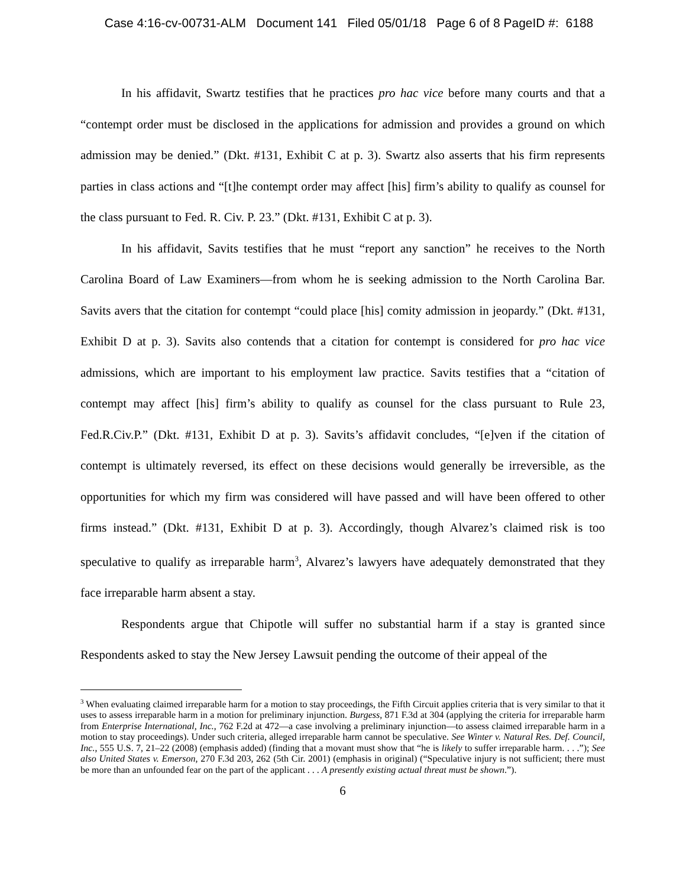Case 4:16-cv-00731-ALM Document 141 Filed 05/01/18 Page 6 of 8 PageID #: 6188
In his affidavit, Swartz testifies that he practices pro hac vice before many courts and that a “contempt order must be disclosed in the applications for admission and provides a ground on which admission may be denied.” (Dkt. #131, Exhibit C at p. 3). Swartz also asserts that his firm represents parties in class actions and “[t]he contempt order may affect [his] firm’s ability to qualify as counsel for the class pursuant to Fed. R. Civ. P. 23.” (Dkt. #131, Exhibit C at p. 3).
In his affidavit, Savits testifies that he must “report any sanction” he receives to the North Carolina Board of Law Examiners—from whom he is seeking admission to the North Carolina Bar. Savits avers that the citation for contempt “could place [his] comity admission in jeopardy.” (Dkt. #131, Exhibit D at p. 3). Savits also contends that a citation for contempt is considered for pro hac vice admissions, which are important to his employment law practice. Savits testifies that a “citation of contempt may affect [his] firm’s ability to qualify as counsel for the class pursuant to Rule 23, Fed.R.Civ.P.” (Dkt. #131, Exhibit D at p. 3). Savits’s affidavit concludes, “[e]ven if the citation of contempt is ultimately reversed, its effect on these decisions would generally be irreversible, as the opportunities for which my firm was considered will have passed and will have been offered to other firms instead.” (Dkt. #131, Exhibit D at p. 3). Accordingly, though Alvarez’s claimed risk is too speculative to qualify as irreparable harm<sup>3</sup>, Alvarez’s lawyers have adequately demonstrated that they face irreparable harm absent a stay.
Respondents argue that Chipotle will suffer no substantial harm if a stay is granted since Respondents asked to stay the New Jersey Lawsuit pending the outcome of their appeal of the
<sup>3</sup> When evaluating claimed irreparable harm for a motion to stay proceedings, the Fifth Circuit applies criteria that is very similar to that it uses to assess irreparable harm in a motion for preliminary injunction. Burgess, 871 F.3d at 304 (applying the criteria for irreparable harm from Enterprise International, Inc., 762 F.2d at 472—a case involving a preliminary injunction—to assess claimed irreparable harm in a motion to stay proceedings). Under such criteria, alleged irreparable harm cannot be speculative. See Winter v. Natural Res. Def. Council, Inc., 555 U.S. 7, 21–22 (2008) (emphasis added) (finding that a movant must show that “he is likely to suffer irreparable harm. . . .”); See also United States v. Emerson, 270 F.3d 203, 262 (5th Cir. 2001) (emphasis in original) (“Speculative injury is not sufficient; there must be more than an unfounded fear on the part of the applicant . . . A presently existing actual threat must be shown.”).
6